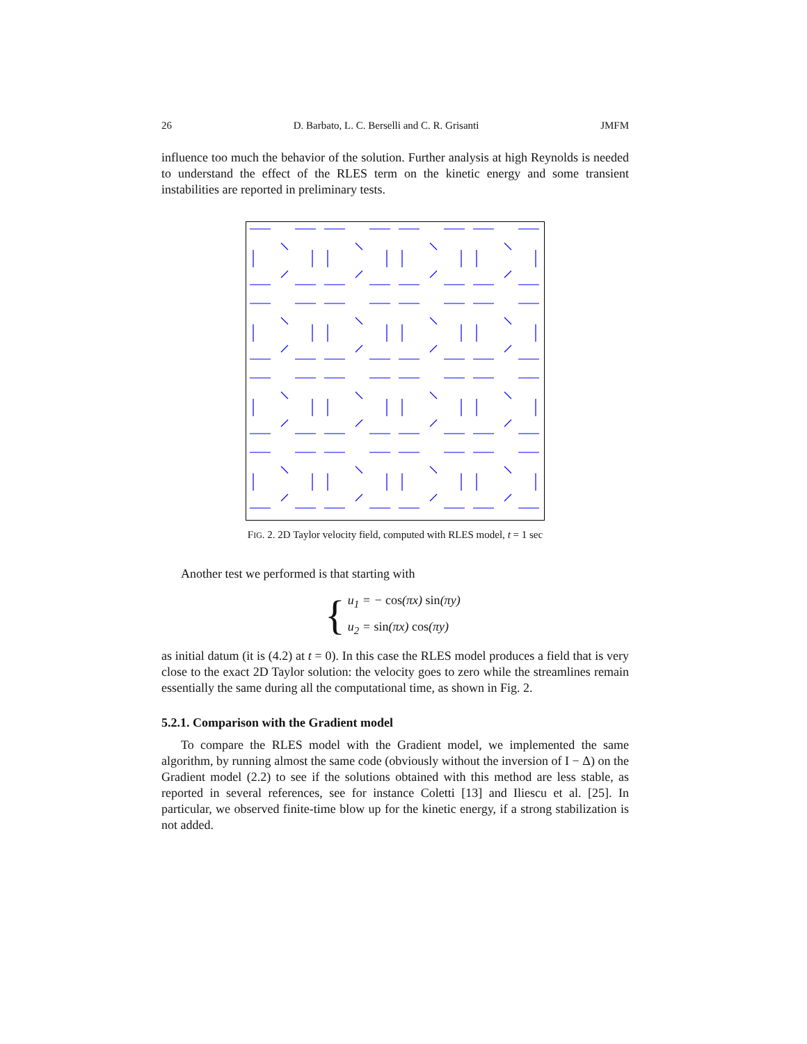26 D. Barbato, L. C. Berselli and C. R. Grisanti JMFM
influence too much the behavior of the solution. Further analysis at high Reynolds is needed to understand the effect of the RLES term on the kinetic energy and some transient instabilities are reported in preliminary tests.
FIG. 2. 2D Taylor velocity field, computed with RLES model, t = 1 sec
Another test we performed is that starting with
{
u<sub>1</sub> = − cos(πx) sin(πy)
u<sub>2</sub> = sin(πx) cos(πy)
as initial datum (it is (4.2) at t = 0). In this case the RLES model produces a field that is very close to the exact 2D Taylor solution: the velocity goes to zero while the streamlines remain essentially the same during all the computational time, as shown in Fig. 2.
5.2.1. Comparison with the Gradient model
To compare the RLES model with the Gradient model, we implemented the same algorithm, by running almost the same code (obviously without the inversion of I − Δ) on the Gradient model (2.2) to see if the solutions obtained with this method are less stable, as reported in several references, see for instance Coletti [13] and Iliescu et al. [25]. In particular, we observed finite-time blow up for the kinetic energy, if a strong stabilization is not added.